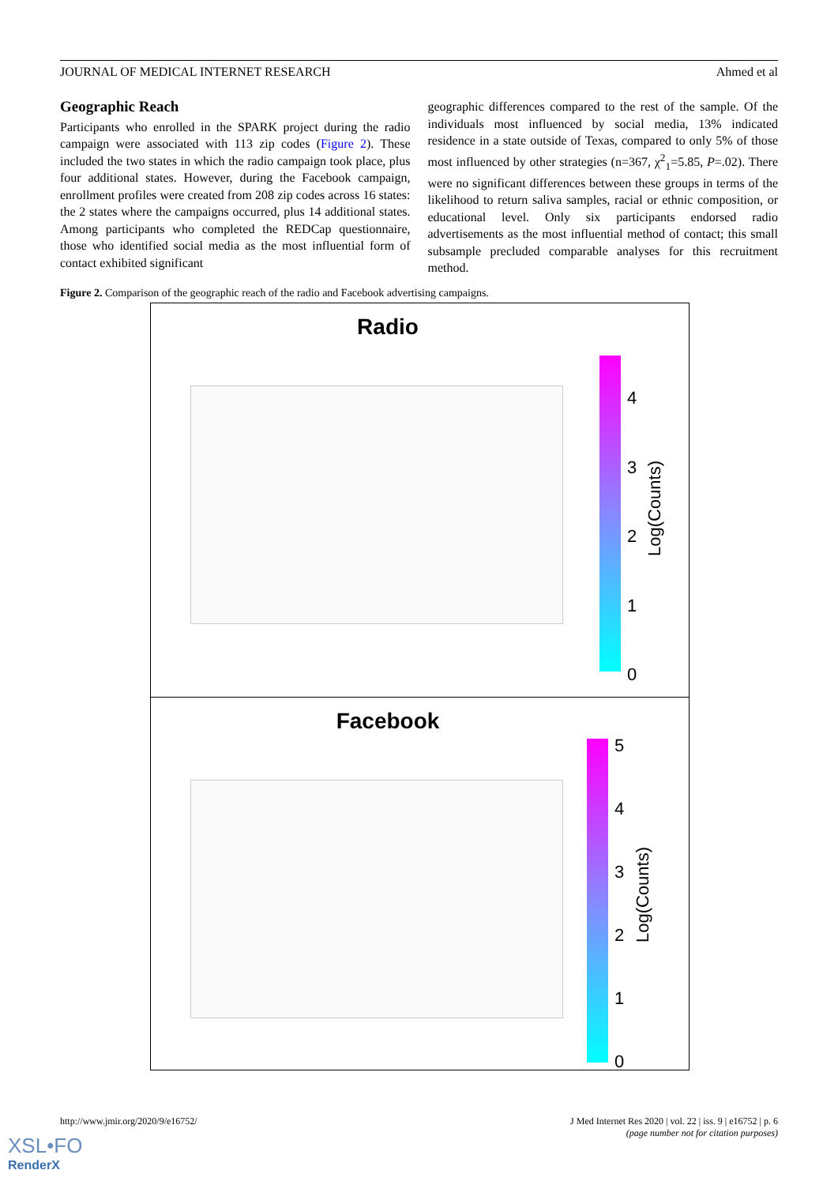JOURNAL OF MEDICAL INTERNET RESEARCH Ahmed et al
Geographic Reach
Participants who enrolled in the SPARK project during the radio campaign were associated with 113 zip codes (Figure 2). These included the two states in which the radio campaign took place, plus four additional states. However, during the Facebook campaign, enrollment profiles were created from 208 zip codes across 16 states: the 2 states where the campaigns occurred, plus 14 additional states. Among participants who completed the REDCap questionnaire, those who identified social media as the most influential form of contact exhibited significant
geographic differences compared to the rest of the sample. Of the individuals most influenced by social media, 13% indicated residence in a state outside of Texas, compared to only 5% of those most influenced by other strategies (n=367, χ<sup>2</sup><sub>1</sub>=5.85, P=.02). There were no significant differences between these groups in terms of the likelihood to return saliva samples, racial or ethnic composition, or educational level. Only six participants endorsed radio advertisements as the most influential method of contact; this small subsample precluded comparable analyses for this recruitment method.
Figure 2. Comparison of the geographic reach of the radio and Facebook advertising campaigns.
Radio
4
3
2
1
0
Log(Counts)
Facebook
5
4
3
2
1
0
Log(Counts)
http://www.jmir.org/2020/9/e16752/
J Med Internet Res 2020 | vol. 22 | iss. 9 | e16752 | p. 6
(page number not for citation purposes)
XSL•FO
RenderX